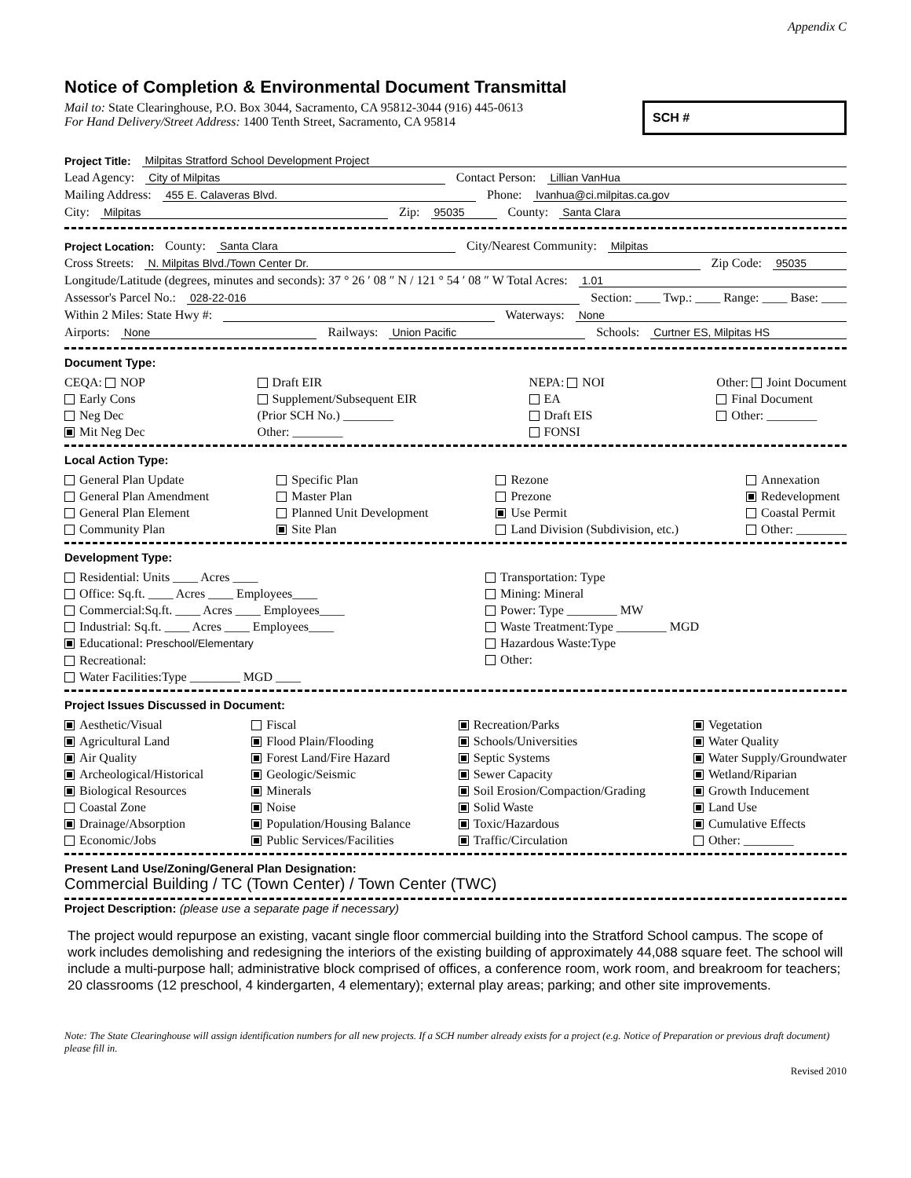Appendix C
Notice of Completion & Environmental Document Transmittal
Mail to: State Clearinghouse, P.O. Box 3044, Sacramento, CA 95812-3044 (916) 445-0613
For Hand Delivery/Street Address: 1400 Tenth Street, Sacramento, CA 95814
SCH #
Project Title: Milpitas Stratford School Development Project
Lead Agency: City of Milpitas Contact Person: Lillian VanHua
Mailing Address: 455 E. Calaveras Blvd. Phone: lvanhua@ci.milpitas.ca.gov
City: Milpitas Zip: 95035 County: Santa Clara
Project Location: County: Santa Clara City/Nearest Community: Milpitas
Cross Streets: N. Milpitas Blvd./Town Center Dr. Zip Code: 95035
Longitude/Latitude (degrees, minutes and seconds): 37 ° 26 ′ 08 ″ N / 121 ° 54 ′ 08 ″ W Total Acres: 1.01
Assessor's Parcel No.: 028-22-016 Section: ____ Twp.: ____ Range: ____ Base: ____
Within 2 Miles: State Hwy #: Waterways: None
Airports: None Railways: Union Pacific Schools: Curtner ES, Milpitas HS
Document Type:
CEQA: NOP
Early Cons
Neg Dec
Mit Neg Dec
Draft EIR
Supplement/Subsequent EIR
(Prior SCH No.) ________
Other: ________
NEPA: NOI
EA
Draft EIS
FONSI
Other: Joint Document
Final Document
Other: ________
Local Action Type:
General Plan Update
General Plan Amendment
General Plan Element
Community Plan
Specific Plan
Master Plan
Planned Unit Development
Site Plan
Rezone
Prezone
Use Permit
Land Division (Subdivision, etc.)
Annexation
Redevelopment
Coastal Permit
Other: ________
Development Type:
Residential: Units ____ Acres ____
Office: Sq.ft. ____ Acres ____ Employees____
Commercial:Sq.ft. ____ Acres ____ Employees____
Industrial: Sq.ft. ____ Acres ____ Employees____
Educational: Preschool/Elementary
Recreational:
Water Facilities:Type ________ MGD ____
Transportation: Type
Mining: Mineral
Power: Type ________ MW
Waste Treatment:Type ________ MGD
Hazardous Waste:Type
Other:
Project Issues Discussed in Document:
Aesthetic/Visual
Agricultural Land
Air Quality
Archeological/Historical
Biological Resources
Coastal Zone
Drainage/Absorption
Economic/Jobs
Fiscal
Flood Plain/Flooding
Forest Land/Fire Hazard
Geologic/Seismic
Minerals
Noise
Population/Housing Balance
Public Services/Facilities
Recreation/Parks
Schools/Universities
Septic Systems
Sewer Capacity
Soil Erosion/Compaction/Grading
Solid Waste
Toxic/Hazardous
Traffic/Circulation
Vegetation
Water Quality
Water Supply/Groundwater
Wetland/Riparian
Growth Inducement
Land Use
Cumulative Effects
Other: ________
Present Land Use/Zoning/General Plan Designation:
Commercial Building / TC (Town Center) / Town Center (TWC)
Project Description: (please use a separate page if necessary)
The project would repurpose an existing, vacant single floor commercial building into the Stratford School campus. The scope of work includes demolishing and redesigning the interiors of the existing building of approximately 44,088 square feet. The school will include a multi-purpose hall; administrative block comprised of offices, a conference room, work room, and breakroom for teachers; 20 classrooms (12 preschool, 4 kindergarten, 4 elementary); external play areas; parking; and other site improvements.
Note: The State Clearinghouse will assign identification numbers for all new projects. If a SCH number already exists for a project (e.g. Notice of Preparation or previous draft document) please fill in.
Revised 2010